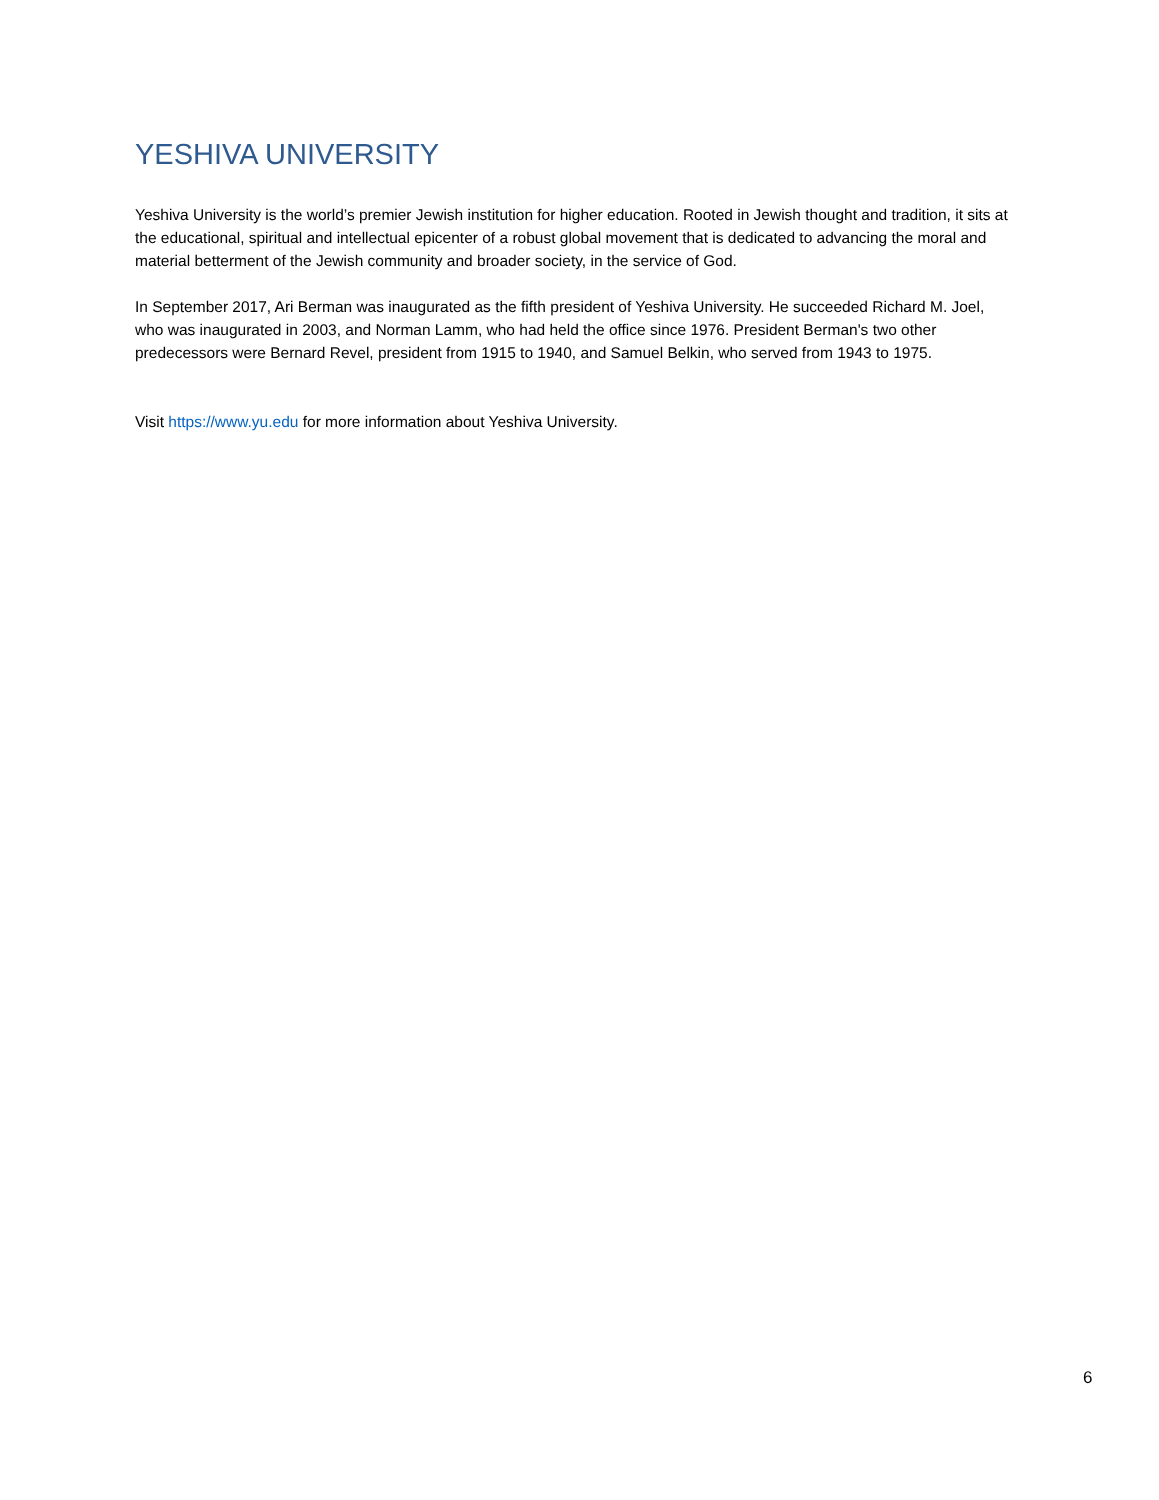YESHIVA UNIVERSITY
Yeshiva University is the world’s premier Jewish institution for higher education. Rooted in Jewish thought and tradition, it sits at the educational, spiritual and intellectual epicenter of a robust global movement that is dedicated to advancing the moral and material betterment of the Jewish community and broader society, in the service of God.
In September 2017, Ari Berman was inaugurated as the fifth president of Yeshiva University. He succeeded Richard M. Joel, who was inaugurated in 2003, and Norman Lamm, who had held the office since 1976. President Berman's two other predecessors were Bernard Revel, president from 1915 to 1940, and Samuel Belkin, who served from 1943 to 1975.
Visit https://www.yu.edu for more information about Yeshiva University.
6